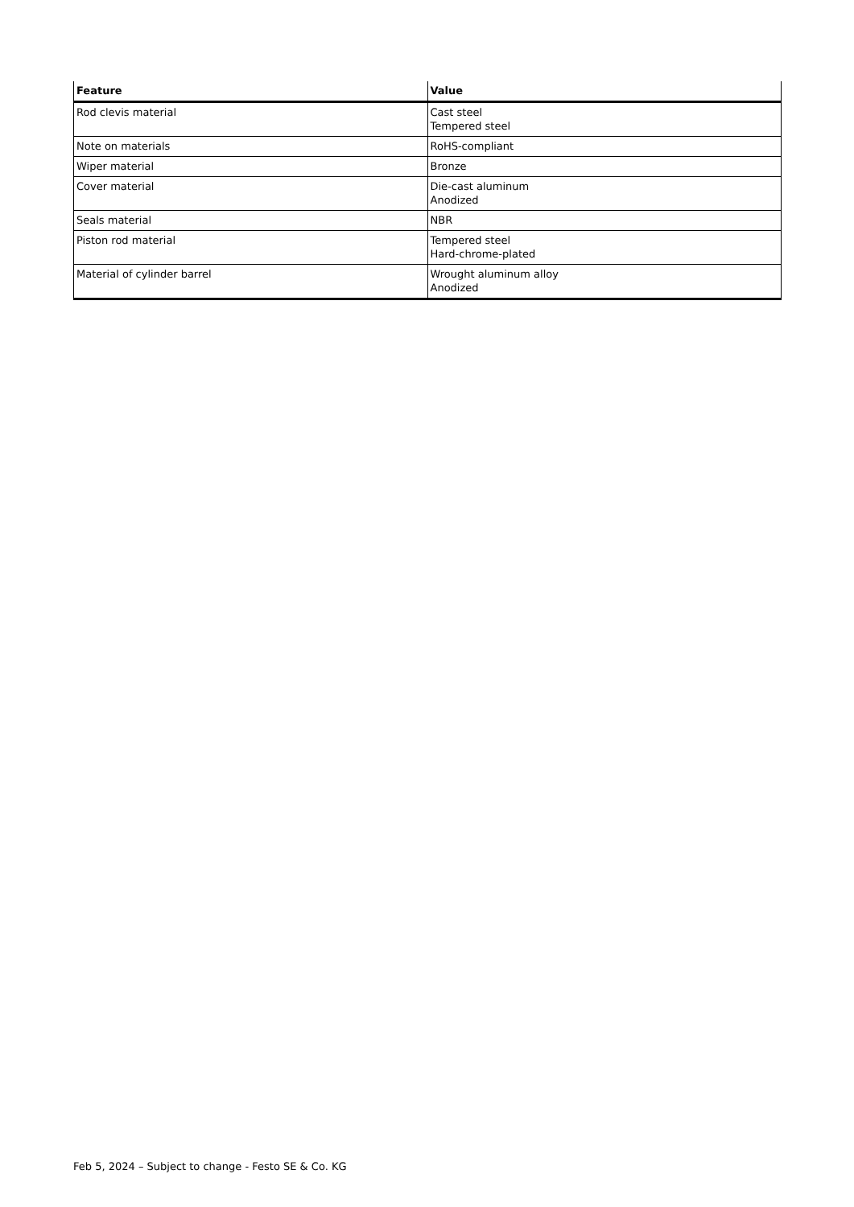| Feature | Value |
| --- | --- |
| Rod clevis material | Cast steel Tempered steel |
| Note on materials | RoHS-compliant |
| Wiper material | Bronze |
| Cover material | Die-cast aluminum Anodized |
| Seals material | NBR |
| Piston rod material | Tempered steel Hard-chrome-plated |
| Material of cylinder barrel | Wrought aluminum alloy Anodized |
Feb 5, 2024 – Subject to change - Festo SE & Co. KG